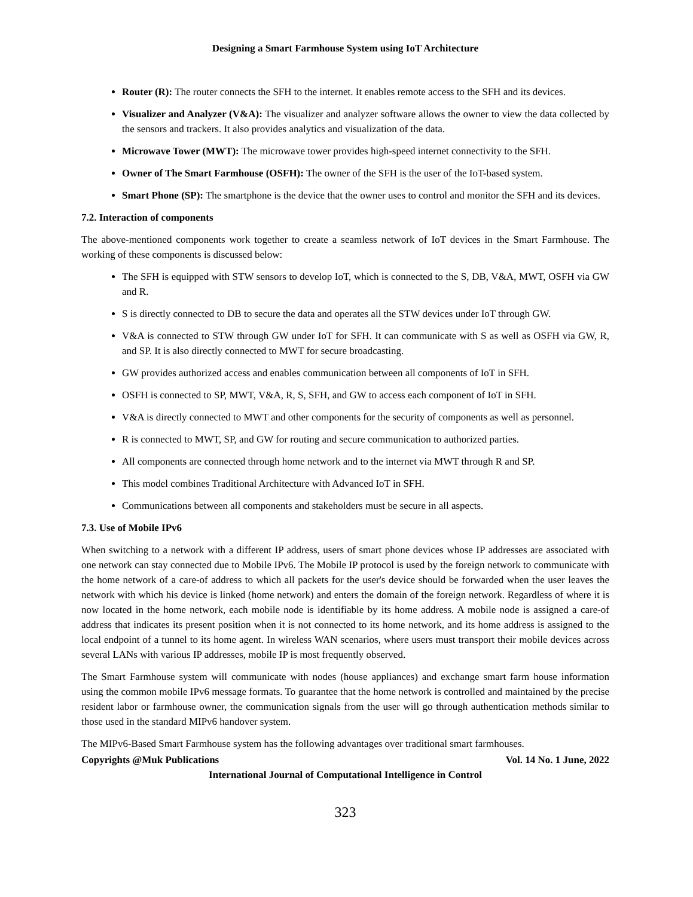Designing a Smart Farmhouse System using IoT Architecture
Router (R): The router connects the SFH to the internet. It enables remote access to the SFH and its devices.
Visualizer and Analyzer (V&A): The visualizer and analyzer software allows the owner to view the data collected by the sensors and trackers. It also provides analytics and visualization of the data.
Microwave Tower (MWT): The microwave tower provides high-speed internet connectivity to the SFH.
Owner of The Smart Farmhouse (OSFH): The owner of the SFH is the user of the IoT-based system.
Smart Phone (SP): The smartphone is the device that the owner uses to control and monitor the SFH and its devices.
7.2. Interaction of components
The above-mentioned components work together to create a seamless network of IoT devices in the Smart Farmhouse. The working of these components is discussed below:
The SFH is equipped with STW sensors to develop IoT, which is connected to the S, DB, V&A, MWT, OSFH via GW and R.
S is directly connected to DB to secure the data and operates all the STW devices under IoT through GW.
V&A is connected to STW through GW under IoT for SFH. It can communicate with S as well as OSFH via GW, R, and SP. It is also directly connected to MWT for secure broadcasting.
GW provides authorized access and enables communication between all components of IoT in SFH.
OSFH is connected to SP, MWT, V&A, R, S, SFH, and GW to access each component of IoT in SFH.
V&A is directly connected to MWT and other components for the security of components as well as personnel.
R is connected to MWT, SP, and GW for routing and secure communication to authorized parties.
All components are connected through home network and to the internet via MWT through R and SP.
This model combines Traditional Architecture with Advanced IoT in SFH.
Communications between all components and stakeholders must be secure in all aspects.
7.3. Use of Mobile IPv6
When switching to a network with a different IP address, users of smart phone devices whose IP addresses are associated with one network can stay connected due to Mobile IPv6. The Mobile IP protocol is used by the foreign network to communicate with the home network of a care-of address to which all packets for the user's device should be forwarded when the user leaves the network with which his device is linked (home network) and enters the domain of the foreign network. Regardless of where it is now located in the home network, each mobile node is identifiable by its home address. A mobile node is assigned a care-of address that indicates its present position when it is not connected to its home network, and its home address is assigned to the local endpoint of a tunnel to its home agent. In wireless WAN scenarios, where users must transport their mobile devices across several LANs with various IP addresses, mobile IP is most frequently observed.
The Smart Farmhouse system will communicate with nodes (house appliances) and exchange smart farm house information using the common mobile IPv6 message formats. To guarantee that the home network is controlled and maintained by the precise resident labor or farmhouse owner, the communication signals from the user will go through authentication methods similar to those used in the standard MIPv6 handover system.
The MIPv6-Based Smart Farmhouse system has the following advantages over traditional smart farmhouses.
Copyrights @Muk Publications Vol. 14 No. 1 June, 2022
International Journal of Computational Intelligence in Control
323